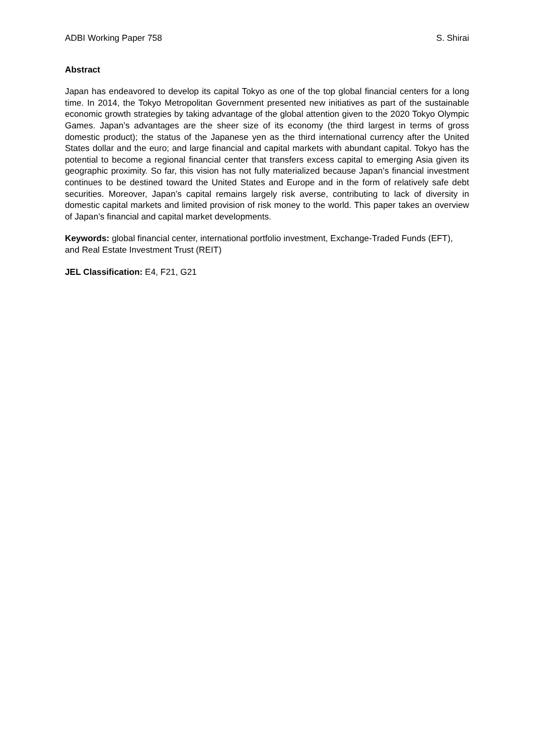ADBI Working Paper 758 S. Shirai
Abstract
Japan has endeavored to develop its capital Tokyo as one of the top global financial centers for a long time. In 2014, the Tokyo Metropolitan Government presented new initiatives as part of the sustainable economic growth strategies by taking advantage of the global attention given to the 2020 Tokyo Olympic Games. Japan’s advantages are the sheer size of its economy (the third largest in terms of gross domestic product); the status of the Japanese yen as the third international currency after the United States dollar and the euro; and large financial and capital markets with abundant capital. Tokyo has the potential to become a regional financial center that transfers excess capital to emerging Asia given its geographic proximity. So far, this vision has not fully materialized because Japan’s financial investment continues to be destined toward the United States and Europe and in the form of relatively safe debt securities. Moreover, Japan’s capital remains largely risk averse, contributing to lack of diversity in domestic capital markets and limited provision of risk money to the world. This paper takes an overview of Japan’s financial and capital market developments.
Keywords: global financial center, international portfolio investment, Exchange-Traded Funds (EFT), and Real Estate Investment Trust (REIT)
JEL Classification: E4, F21, G21